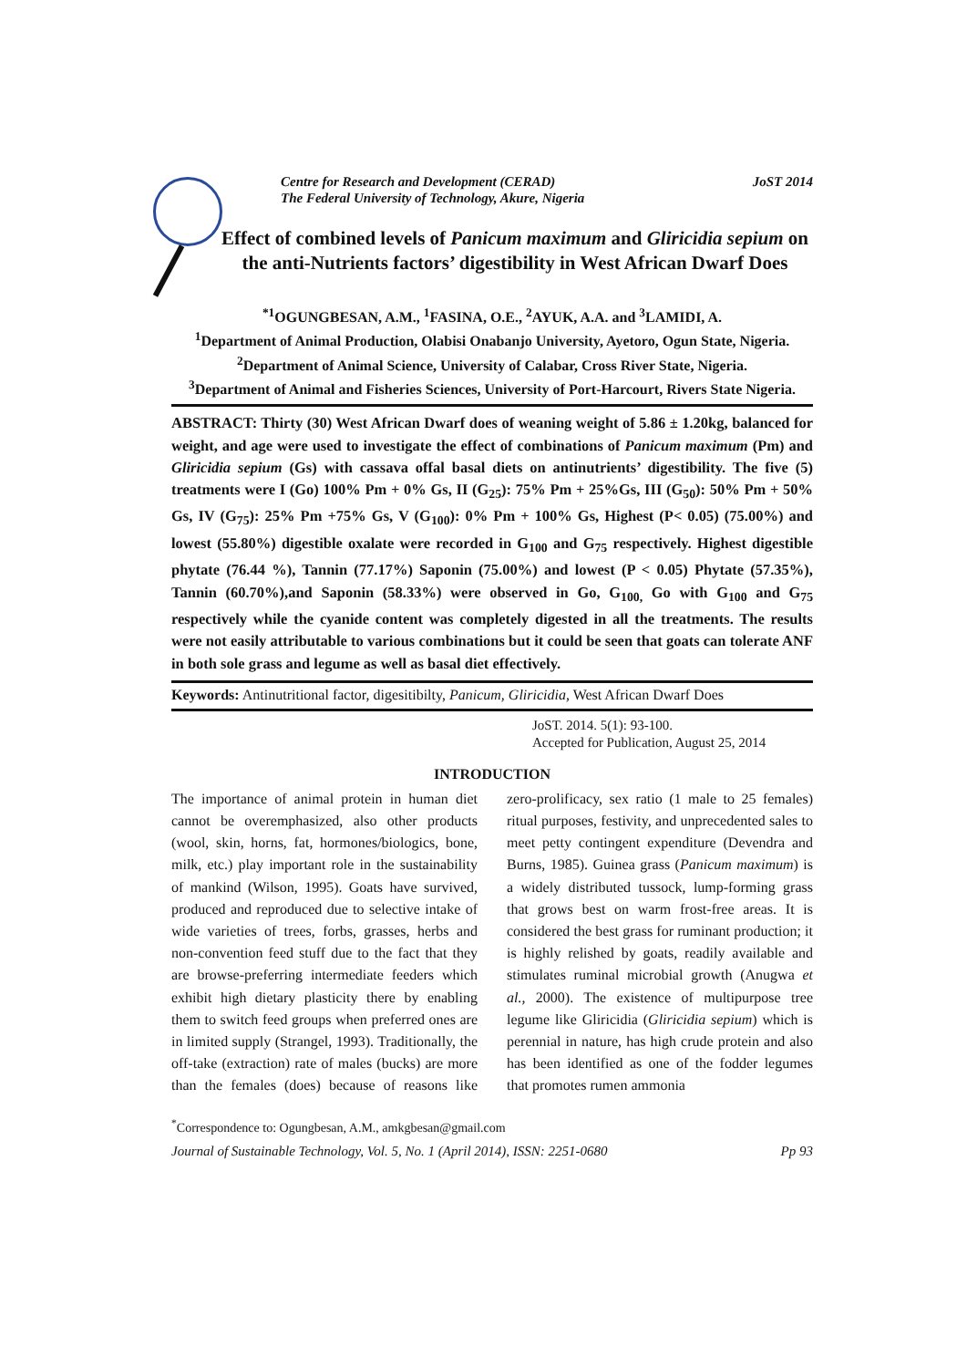Centre for Research and Development (CERAD)
The Federal University of Technology, Akure, Nigeria
JoST 2014
Effect of combined levels of Panicum maximum and Gliricidia sepium on the anti-Nutrients factors’ digestibility in West African Dwarf Does
<sup>*1</sup>OGUNGBESAN, A.M., <sup>1</sup>FASINA, O.E., <sup>2</sup>AYUK, A.A. and <sup>3</sup>LAMIDI, A.
<sup>1</sup> Department of Animal Production, Olabisi Onabanjo University, Ayetoro, Ogun State, Nigeria.
<sup>2</sup> Department of Animal Science, University of Calabar, Cross River State, Nigeria.
<sup>3</sup> Department of Animal and Fisheries Sciences, University of Port-Harcourt, Rivers State Nigeria.
ABSTRACT: Thirty (30) West African Dwarf does of weaning weight of 5.86 ± 1.20kg, balanced for weight, and age were used to investigate the effect of combinations of Panicum maximum (Pm) and Gliricidia sepium (Gs) with cassava offal basal diets on antinutrients’ digestibility. The five (5) treatments were I (Go) 100% Pm + 0% Gs, II (G<sub>25</sub>): 75% Pm + 25%Gs, III (G<sub>50</sub>): 50% Pm + 50% Gs, IV (G<sub>75</sub>): 25% Pm +75% Gs, V (G<sub>100</sub>): 0% Pm + 100% Gs, Highest (P< 0.05) (75.00%) and lowest (55.80%) digestible oxalate were recorded in G<sub>100</sub> and G<sub>75</sub> respectively. Highest digestible phytate (76.44 %), Tannin (77.17%) Saponin (75.00%) and lowest (P < 0.05) Phytate (57.35%), Tannin (60.70%),and Saponin (58.33%) were observed in Go, G<sub>100,</sub> Go with G<sub>100</sub> and G<sub>75</sub> respectively while the cyanide content was completely digested in all the treatments. The results were not easily attributable to various combinations but it could be seen that goats can tolerate ANF in both sole grass and legume as well as basal diet effectively.
Keywords: Antinutritional factor, digesitibilty, Panicum, Gliricidia, West African Dwarf Does
JoST. 2014. 5(1): 93-100.
Accepted for Publication, August 25, 2014
INTRODUCTION
The importance of animal protein in human diet cannot be overemphasized, also other products (wool, skin, horns, fat, hormones/biologics, bone, milk, etc.) play important role in the sustainability of mankind (Wilson, 1995). Goats have survived, produced and reproduced due to selective intake of wide varieties of trees, forbs, grasses, herbs and non-convention feed stuff due to the fact that they are browse-preferring intermediate feeders which exhibit high dietary plasticity there by enabling them to switch feed groups when preferred ones are in limited supply (Strangel, 1993). Traditionally, the off-take (extraction) rate of males (bucks) are more than the females (does) because of reasons like zero-prolificacy, sex ratio (1 male to 25 females) ritual purposes, festivity, and unprecedented sales to meet petty contingent expenditure (Devendra and Burns, 1985). Guinea grass (Panicum maximum) is a widely distributed tussock, lump-forming grass that grows best on warm frost-free areas. It is considered the best grass for ruminant production; it is highly relished by goats, readily available and stimulates ruminal microbial growth (Anugwa et al., 2000). The existence of multipurpose tree legume like Gliricidia (Gliricidia sepium) which is perennial in nature, has high crude protein and also has been identified as one of the fodder legumes that promotes rumen ammonia
<sup>*</sup> Correspondence to: Ogungbesan, A.M., amkgbesan@gmail.com
Journal of Sustainable Technology, Vol. 5, No. 1 (April 2014), ISSN: 2251-0680 Pp 93